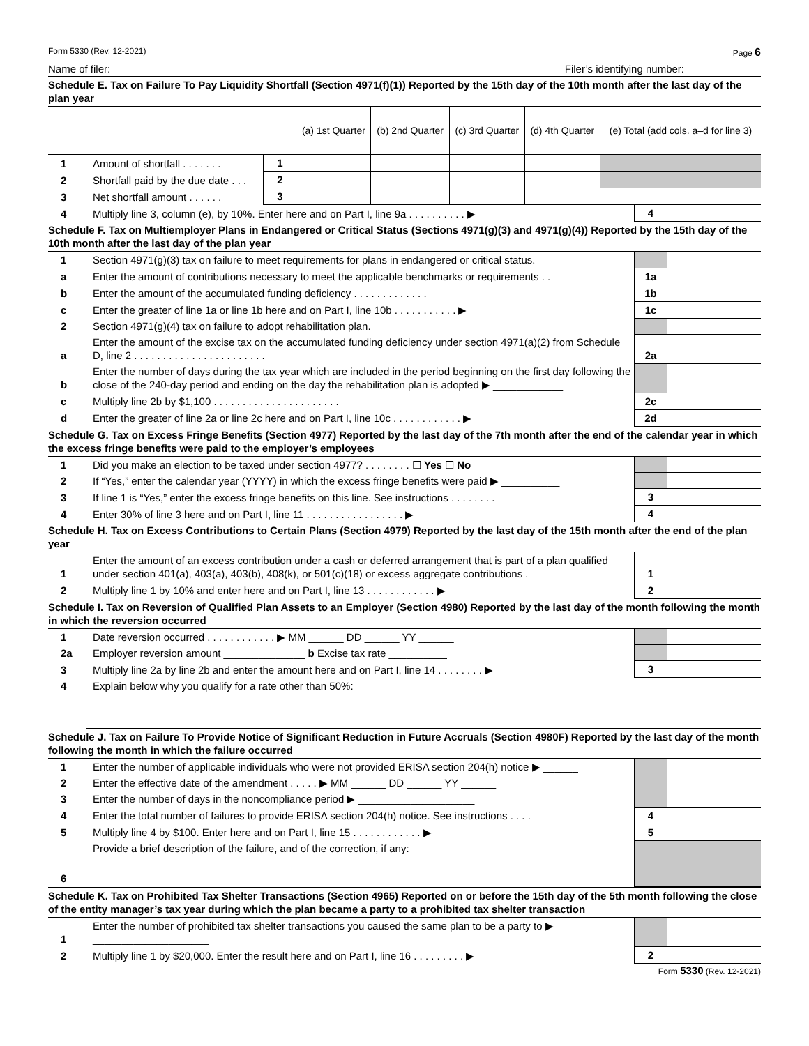Form 5330 (Rev. 12-2021) Page 6
Name of filer: Filer’s identifying number:
Schedule E. Tax on Failure To Pay Liquidity Shortfall (Section 4971(f)(1)) Reported by the 15th day of the 10th month after the last day of the plan year
| | | | (a) 1st Quarter | (b) 2nd Quarter | (c) 3rd Quarter | (d) 4th Quarter | (e) Total (add cols. a–d for line 3) |
| --- | --- | --- | --- | --- | --- | --- | --- |
| 1 | Amount of shortfall . . . . . . . | 1 | | | | | |
| 2 | Shortfall paid by the due date . . . | 2 | | | | | |
| 3 | Net shortfall amount . . . . . . | 3 | | | | | |
| 4 | Multiply line 3, column (e), by 10%. Enter here and on Part I, line 9a . . . . . . . . . . ▶ | 4 | |
Schedule F. Tax on Multiemployer Plans in Endangered or Critical Status (Sections 4971(g)(3) and 4971(g)(4)) Reported by the 15th day of the 10th month after the last day of the plan year
| 1 | Section 4971(g)(3) tax on failure to meet requirements for plans in endangered or critical status. | | |
| a | Enter the amount of contributions necessary to meet the applicable benchmarks or requirements . . | 1a | |
| b | Enter the amount of the accumulated funding deficiency . . . . . . . . . . . . . | 1b | |
| c | Enter the greater of line 1a or line 1b here and on Part I, line 10b . . . . . . . . . . . ▶ | 1c | |
| 2 | Section 4971(g)(4) tax on failure to adopt rehabilitation plan. | | |
| a | Enter the amount of the excise tax on the accumulated funding deficiency under section 4971(a)(2) from Schedule D, line 2 . . . . . . . . . . . . . . . . . . . . . . . | 2a | |
| b | Enter the number of days during the tax year which are included in the period beginning on the first day following the close of the 240-day period and ending on the day the rehabilitation plan is adopted ▶ ____________ | | |
| c | Multiply line 2b by $1,100 . . . . . . . . . . . . . . . . . . . . . . | 2c | |
| d | Enter the greater of line 2a or line 2c here and on Part I, line 10c . . . . . . . . . . . . ▶ | 2d | |
Schedule G. Tax on Excess Fringe Benefits (Section 4977) Reported by the last day of the 7th month after the end of the calendar year in which the excess fringe benefits were paid to the employer’s employees
| 1 | Did you make an election to be taxed under section 4977? . . . . . . . . ☐ Yes ☐ No | | |
| 2 | If “Yes,” enter the calendar year (YYYY) in which the excess fringe benefits were paid ▶ __________ | | |
| 3 | If line 1 is “Yes,” enter the excess fringe benefits on this line. See instructions . . . . . . . . | 3 | |
| 4 | Enter 30% of line 3 here and on Part I, line 11 . . . . . . . . . . . . . . . . . ▶ | 4 | |
Schedule H. Tax on Excess Contributions to Certain Plans (Section 4979) Reported by the last day of the 15th month after the end of the plan year
| 1 | Enter the amount of an excess contribution under a cash or deferred arrangement that is part of a plan qualified under section 401(a), 403(a), 403(b), 408(k), or 501(c)(18) or excess aggregate contributions . | 1 | |
| 2 | Multiply line 1 by 10% and enter here and on Part I, line 13 . . . . . . . . . . . . ▶ | 2 | |
Schedule I. Tax on Reversion of Qualified Plan Assets to an Employer (Section 4980) Reported by the last day of the month following the month in which the reversion occurred
| 1 | Date reversion occurred . . . . . . . . . . . . ▶ MM ______ DD ______ YY ______ | | |
| 2a | Employer reversion amount ______________ b Excise tax rate __________ | | |
| 3 | Multiply line 2a by line 2b and enter the amount here and on Part I, line 14 . . . . . . . . ▶ | 3 | |
| 4 | Explain below why you qualify for a rate other than 50%: | | |
Schedule J. Tax on Failure To Provide Notice of Significant Reduction in Future Accruals (Section 4980F) Reported by the last day of the month following the month in which the failure occurred
| 1 | Enter the number of applicable individuals who were not provided ERISA section 204(h) notice ▶ ______ | | |
| 2 | Enter the effective date of the amendment . . . . . ▶ MM ______ DD ______ YY ______ | | |
| 3 | Enter the number of days in the noncompliance period ▶ ____________________ | | |
| 4 | Enter the total number of failures to provide ERISA section 204(h) notice. See instructions . . . . | 4 | |
| 5 | Multiply line 4 by $100. Enter here and on Part I, line 15 . . . . . . . . . . . . ▶ | 5 | |
| 6 | Provide a brief description of the failure, and of the correction, if any: | | |
Schedule K. Tax on Prohibited Tax Shelter Transactions (Section 4965) Reported on or before the 15th day of the 5th month following the close of the entity manager’s tax year during which the plan became a party to a prohibited tax shelter transaction
| 1 | Enter the number of prohibited tax shelter transactions you caused the same plan to be a party to ▶ ____________________ | | |
| 2 | Multiply line 1 by $20,000. Enter the result here and on Part I, line 16 . . . . . . . . . ▶ | 2 | |
Form 5330 (Rev. 12-2021)